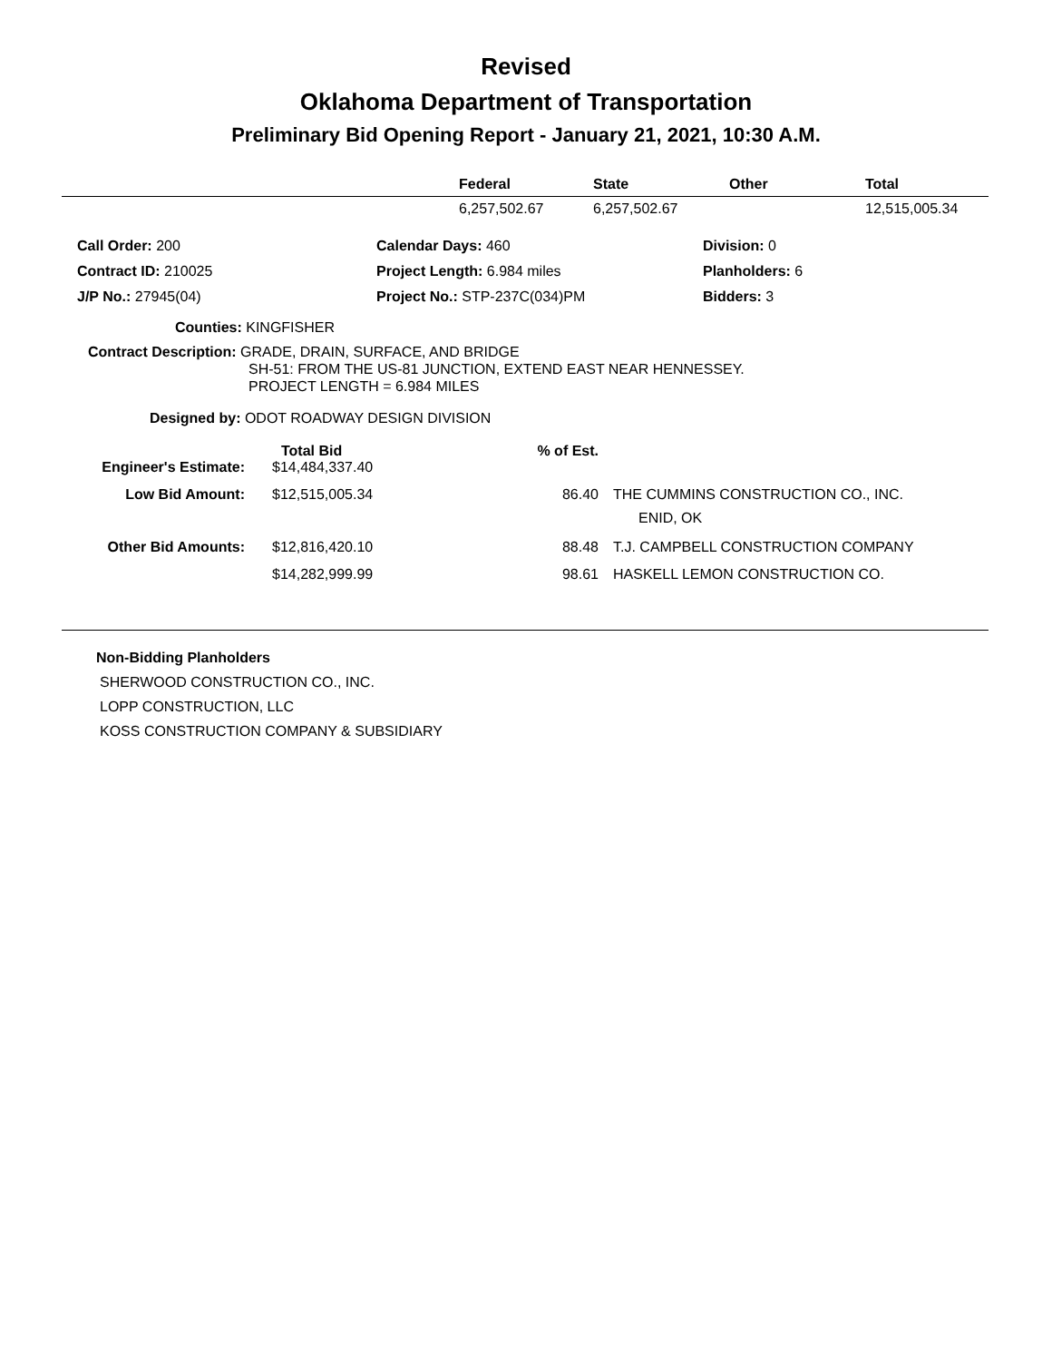Revised
Oklahoma Department of Transportation
Preliminary Bid Opening Report - January 21, 2021, 10:30 A.M.
| | Federal | State | Other | Total |
| --- | --- | --- | --- | --- |
| | 6,257,502.67 | 6,257,502.67 | | 12,515,005.34 |
| Call Order: 200 | Calendar Days: 460 | Division: 0 |
| Contract ID: 210025 | Project Length: 6.984 miles | Planholders: 6 |
| J/P No.: 27945(04) | Project No.: STP-237C(034)PM | Bidders: 3 |
Counties: KINGFISHER
Contract Description: GRADE, DRAIN, SURFACE, AND BRIDGE
SH-51: FROM THE US-81 JUNCTION, EXTEND EAST NEAR HENNESSEY.
PROJECT LENGTH = 6.984 MILES
Designed by: ODOT ROADWAY DESIGN DIVISION
| | Total Bid | % of Est. | |
| --- | --- | --- | --- |
| Engineer's Estimate: | $14,484,337.40 | | |
| Low Bid Amount: | $12,515,005.34 | 86.40 | THE CUMMINS CONSTRUCTION CO., INC. ENID, OK |
| Other Bid Amounts: | $12,816,420.10 | 88.48 | T.J. CAMPBELL CONSTRUCTION COMPANY |
| | $14,282,999.99 | 98.61 | HASKELL LEMON CONSTRUCTION CO. |
Non-Bidding Planholders
SHERWOOD CONSTRUCTION CO., INC.
LOPP CONSTRUCTION, LLC
KOSS CONSTRUCTION COMPANY & SUBSIDIARY